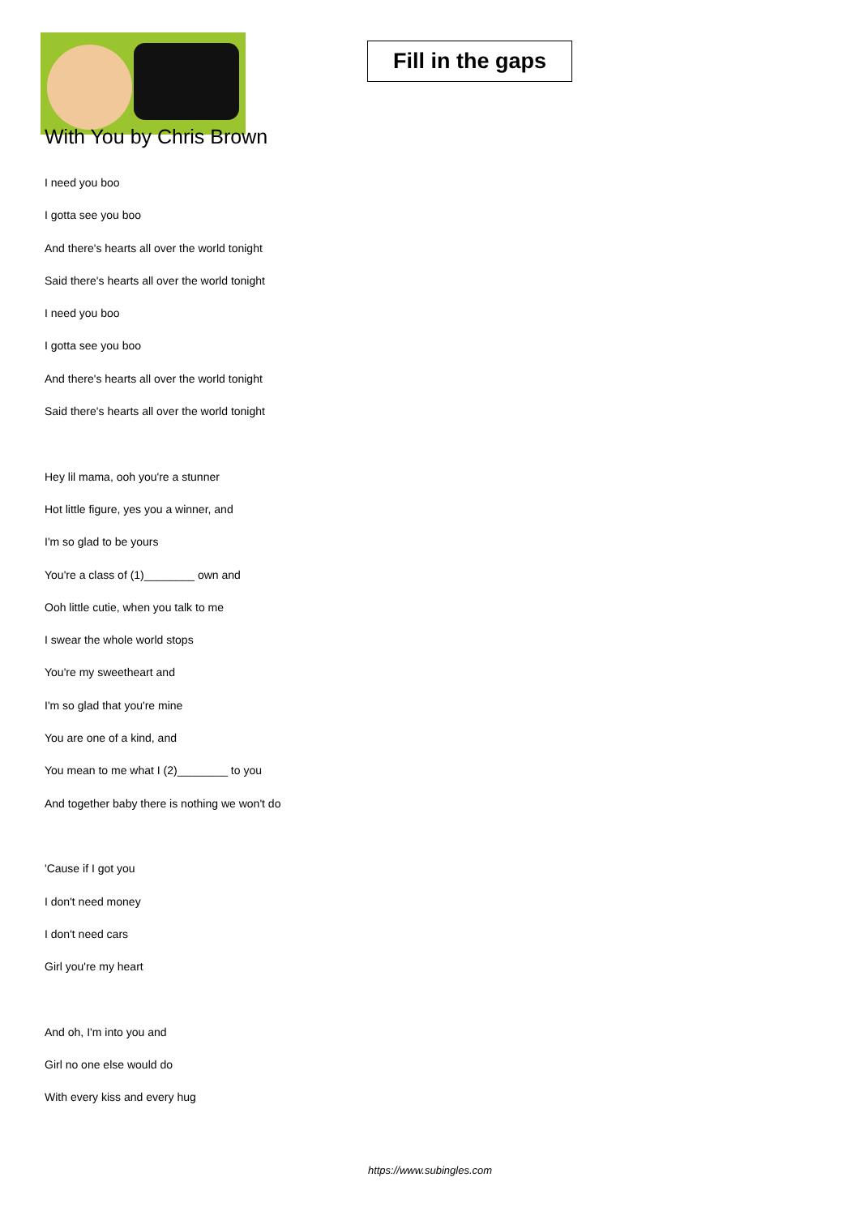Fill in the gaps
With You by Chris Brown
I need you boo
I gotta see you boo
And there's hearts all over the world tonight
Said there's hearts all over the world tonight
I need you boo
I gotta see you boo
And there's hearts all over the world tonight
Said there's hearts all over the world tonight
Hey lil mama, ooh you're a stunner
Hot little figure, yes you a winner, and
I'm so glad to be yours
You're a class of (1)________ own and
Ooh little cutie, when you talk to me
I swear the whole world stops
You're my sweetheart and
I'm so glad that you're mine
You are one of a kind, and
You mean to me what I (2)________ to you
And together baby there is nothing we won't do
'Cause if I got you
I don't need money
I don't need cars
Girl you're my heart
And oh, I'm into you and
Girl no one else would do
With every kiss and every hug
https://www.subingles.com